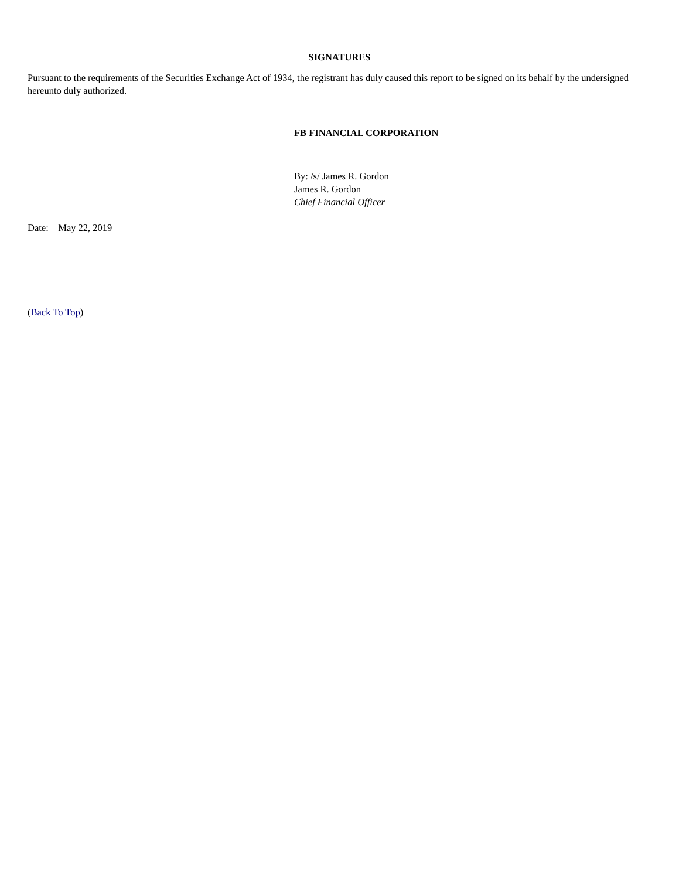SIGNATURES
Pursuant to the requirements of the Securities Exchange Act of 1934, the registrant has duly caused this report to be signed on its behalf by the undersigned hereunto duly authorized.
FB FINANCIAL CORPORATION
By: /s/ James R. Gordon
James R. Gordon
Chief Financial Officer
Date: May 22, 2019
(Back To Top)